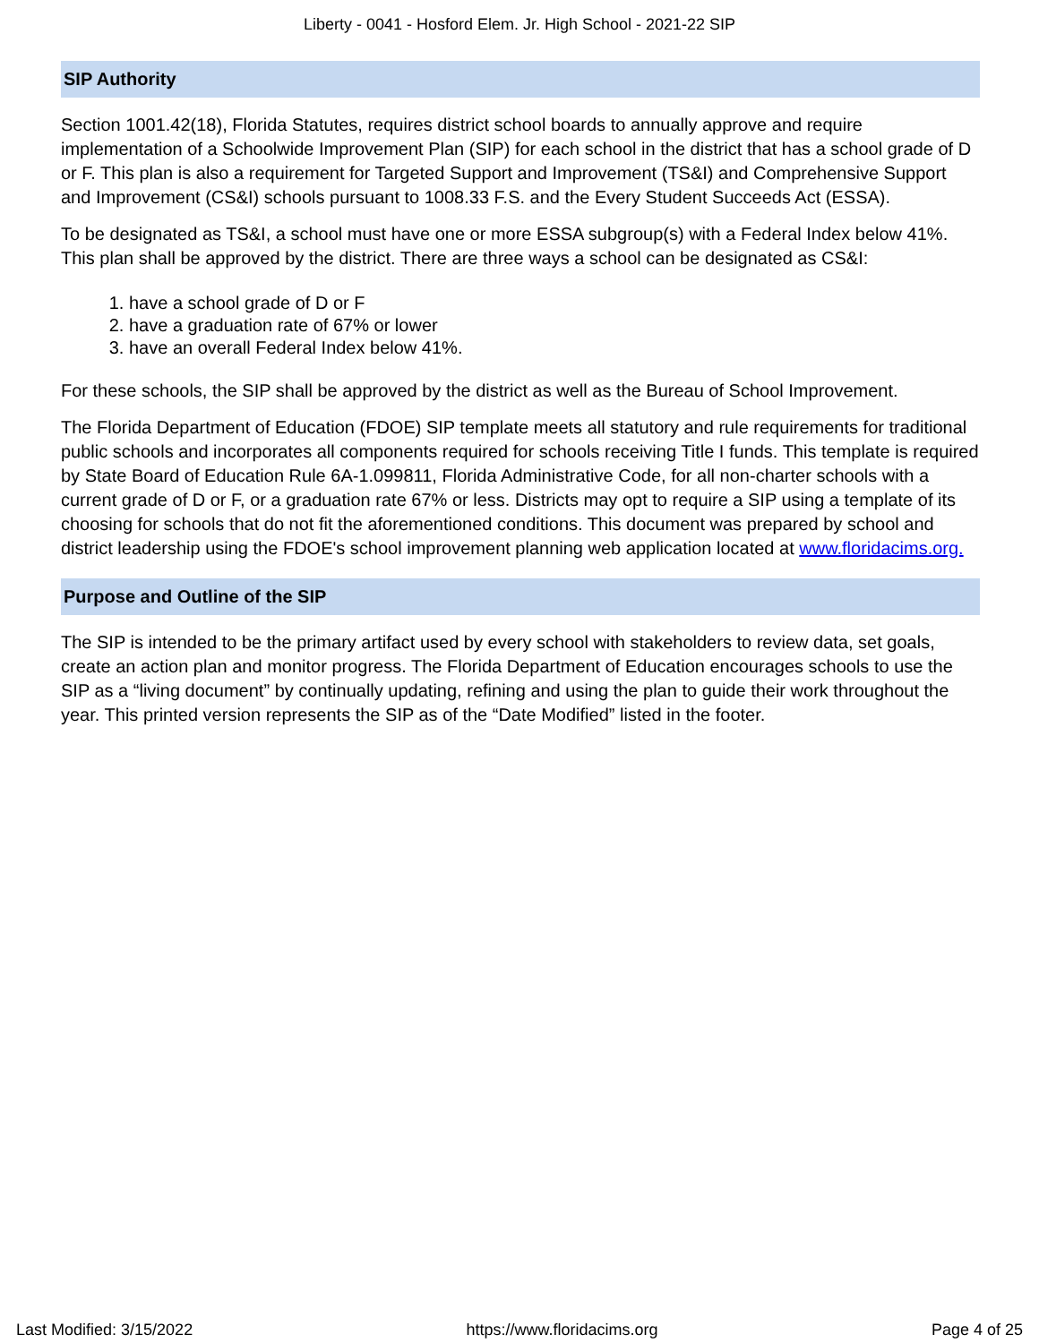Liberty - 0041 - Hosford Elem. Jr. High School - 2021-22 SIP
SIP Authority
Section 1001.42(18), Florida Statutes, requires district school boards to annually approve and require implementation of a Schoolwide Improvement Plan (SIP) for each school in the district that has a school grade of D or F. This plan is also a requirement for Targeted Support and Improvement (TS&I) and Comprehensive Support and Improvement (CS&I) schools pursuant to 1008.33 F.S. and the Every Student Succeeds Act (ESSA).
To be designated as TS&I, a school must have one or more ESSA subgroup(s) with a Federal Index below 41%. This plan shall be approved by the district. There are three ways a school can be designated as CS&I:
1. have a school grade of D or F
2. have a graduation rate of 67% or lower
3. have an overall Federal Index below 41%.
For these schools, the SIP shall be approved by the district as well as the Bureau of School Improvement.
The Florida Department of Education (FDOE) SIP template meets all statutory and rule requirements for traditional public schools and incorporates all components required for schools receiving Title I funds. This template is required by State Board of Education Rule 6A-1.099811, Florida Administrative Code, for all non-charter schools with a current grade of D or F, or a graduation rate 67% or less. Districts may opt to require a SIP using a template of its choosing for schools that do not fit the aforementioned conditions. This document was prepared by school and district leadership using the FDOE's school improvement planning web application located at www.floridacims.org.
Purpose and Outline of the SIP
The SIP is intended to be the primary artifact used by every school with stakeholders to review data, set goals, create an action plan and monitor progress. The Florida Department of Education encourages schools to use the SIP as a “living document” by continually updating, refining and using the plan to guide their work throughout the year. This printed version represents the SIP as of the “Date Modified” listed in the footer.
Last Modified: 3/15/2022 https://www.floridacims.org Page 4 of 25